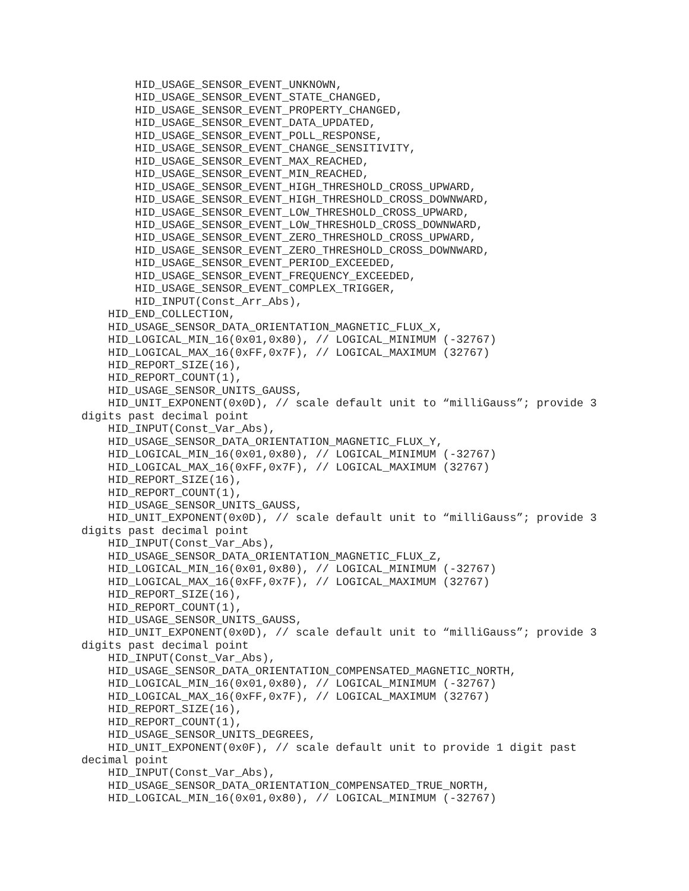HID_USAGE_SENSOR_EVENT_UNKNOWN,
        HID_USAGE_SENSOR_EVENT_STATE_CHANGED,
        HID_USAGE_SENSOR_EVENT_PROPERTY_CHANGED,
        HID_USAGE_SENSOR_EVENT_DATA_UPDATED,
        HID_USAGE_SENSOR_EVENT_POLL_RESPONSE,
        HID_USAGE_SENSOR_EVENT_CHANGE_SENSITIVITY,
        HID_USAGE_SENSOR_EVENT_MAX_REACHED,
        HID_USAGE_SENSOR_EVENT_MIN_REACHED,
        HID_USAGE_SENSOR_EVENT_HIGH_THRESHOLD_CROSS_UPWARD,
        HID_USAGE_SENSOR_EVENT_HIGH_THRESHOLD_CROSS_DOWNWARD,
        HID_USAGE_SENSOR_EVENT_LOW_THRESHOLD_CROSS_UPWARD,
        HID_USAGE_SENSOR_EVENT_LOW_THRESHOLD_CROSS_DOWNWARD,
        HID_USAGE_SENSOR_EVENT_ZERO_THRESHOLD_CROSS_UPWARD,
        HID_USAGE_SENSOR_EVENT_ZERO_THRESHOLD_CROSS_DOWNWARD,
        HID_USAGE_SENSOR_EVENT_PERIOD_EXCEEDED,
        HID_USAGE_SENSOR_EVENT_FREQUENCY_EXCEEDED,
        HID_USAGE_SENSOR_EVENT_COMPLEX_TRIGGER,
        HID_INPUT(Const_Arr_Abs),
    HID_END_COLLECTION,
    HID_USAGE_SENSOR_DATA_ORIENTATION_MAGNETIC_FLUX_X,
    HID_LOGICAL_MIN_16(0x01,0x80), // LOGICAL_MINIMUM (-32767)
    HID_LOGICAL_MAX_16(0xFF,0x7F), // LOGICAL_MAXIMUM (32767)
    HID_REPORT_SIZE(16),
    HID_REPORT_COUNT(1),
    HID_USAGE_SENSOR_UNITS_GAUSS,
    HID_UNIT_EXPONENT(0x0D), // scale default unit to “milliGauss”; provide 3
digits past decimal point
    HID_INPUT(Const_Var_Abs),
    HID_USAGE_SENSOR_DATA_ORIENTATION_MAGNETIC_FLUX_Y,
    HID_LOGICAL_MIN_16(0x01,0x80), // LOGICAL_MINIMUM (-32767)
    HID_LOGICAL_MAX_16(0xFF,0x7F), // LOGICAL_MAXIMUM (32767)
    HID_REPORT_SIZE(16),
    HID_REPORT_COUNT(1),
    HID_USAGE_SENSOR_UNITS_GAUSS,
    HID_UNIT_EXPONENT(0x0D), // scale default unit to “milliGauss”; provide 3
digits past decimal point
    HID_INPUT(Const_Var_Abs),
    HID_USAGE_SENSOR_DATA_ORIENTATION_MAGNETIC_FLUX_Z,
    HID_LOGICAL_MIN_16(0x01,0x80), // LOGICAL_MINIMUM (-32767)
    HID_LOGICAL_MAX_16(0xFF,0x7F), // LOGICAL_MAXIMUM (32767)
    HID_REPORT_SIZE(16),
    HID_REPORT_COUNT(1),
    HID_USAGE_SENSOR_UNITS_GAUSS,
    HID_UNIT_EXPONENT(0x0D), // scale default unit to “milliGauss”; provide 3
digits past decimal point
    HID_INPUT(Const_Var_Abs),
    HID_USAGE_SENSOR_DATA_ORIENTATION_COMPENSATED_MAGNETIC_NORTH,
    HID_LOGICAL_MIN_16(0x01,0x80), // LOGICAL_MINIMUM (-32767)
    HID_LOGICAL_MAX_16(0xFF,0x7F), // LOGICAL_MAXIMUM (32767)
    HID_REPORT_SIZE(16),
    HID_REPORT_COUNT(1),
    HID_USAGE_SENSOR_UNITS_DEGREES,
    HID_UNIT_EXPONENT(0x0F), // scale default unit to provide 1 digit past
decimal point
    HID_INPUT(Const_Var_Abs),
    HID_USAGE_SENSOR_DATA_ORIENTATION_COMPENSATED_TRUE_NORTH,
    HID_LOGICAL_MIN_16(0x01,0x80), // LOGICAL_MINIMUM (-32767)